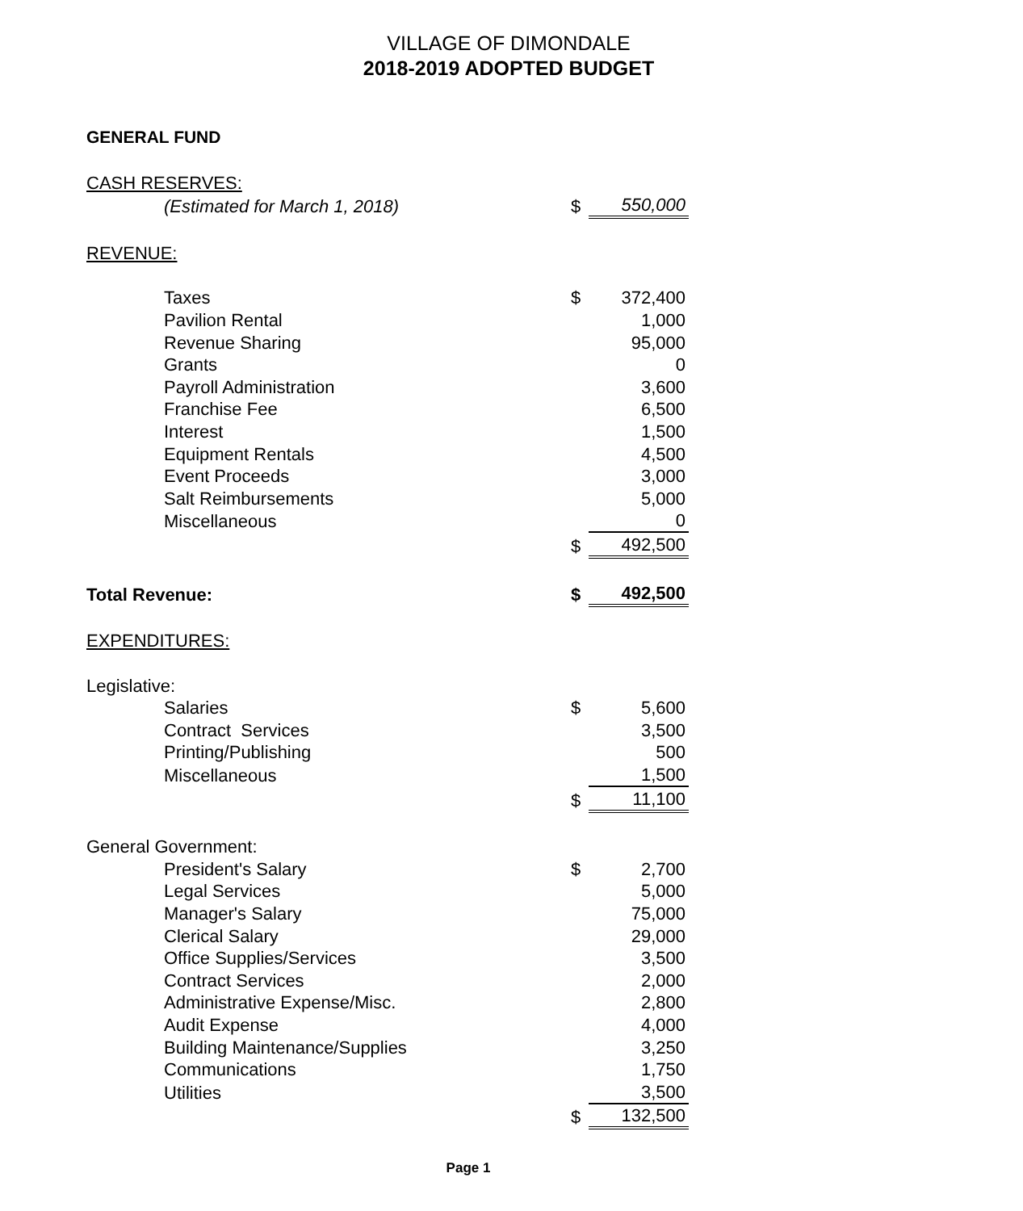VILLAGE OF DIMONDALE
2018-2019 ADOPTED BUDGET
GENERAL FUND
| CASH RESERVES: | | | |
| | (Estimated for March 1, 2018) | $ | 550,000 |
| REVENUE: | | | |
| | Taxes | $ | 372,400 |
| | Pavilion Rental | | 1,000 |
| | Revenue Sharing | | 95,000 |
| | Grants | | 0 |
| | Payroll Administration | | 3,600 |
| | Franchise Fee | | 6,500 |
| | Interest | | 1,500 |
| | Equipment Rentals | | 4,500 |
| | Event Proceeds | | 3,000 |
| | Salt Reimbursements | | 5,000 |
| | Miscellaneous | | 0 |
| | | $ | 492,500 |
| Total Revenue: | | $ | 492,500 |
| EXPENDITURES: | | | |
| Legislative: | | | |
| | Salaries | $ | 5,600 |
| | Contract Services | | 3,500 |
| | Printing/Publishing | | 500 |
| | Miscellaneous | | 1,500 |
| | | $ | 11,100 |
| General Government: | | | |
| | President's Salary | $ | 2,700 |
| | Legal Services | | 5,000 |
| | Manager's Salary | | 75,000 |
| | Clerical Salary | | 29,000 |
| | Office Supplies/Services | | 3,500 |
| | Contract Services | | 2,000 |
| | Administrative Expense/Misc. | | 2,800 |
| | Audit Expense | | 4,000 |
| | Building Maintenance/Supplies | | 3,250 |
| | Communications | | 1,750 |
| | Utilities | | 3,500 |
| | | $ | 132,500 |
Page 1